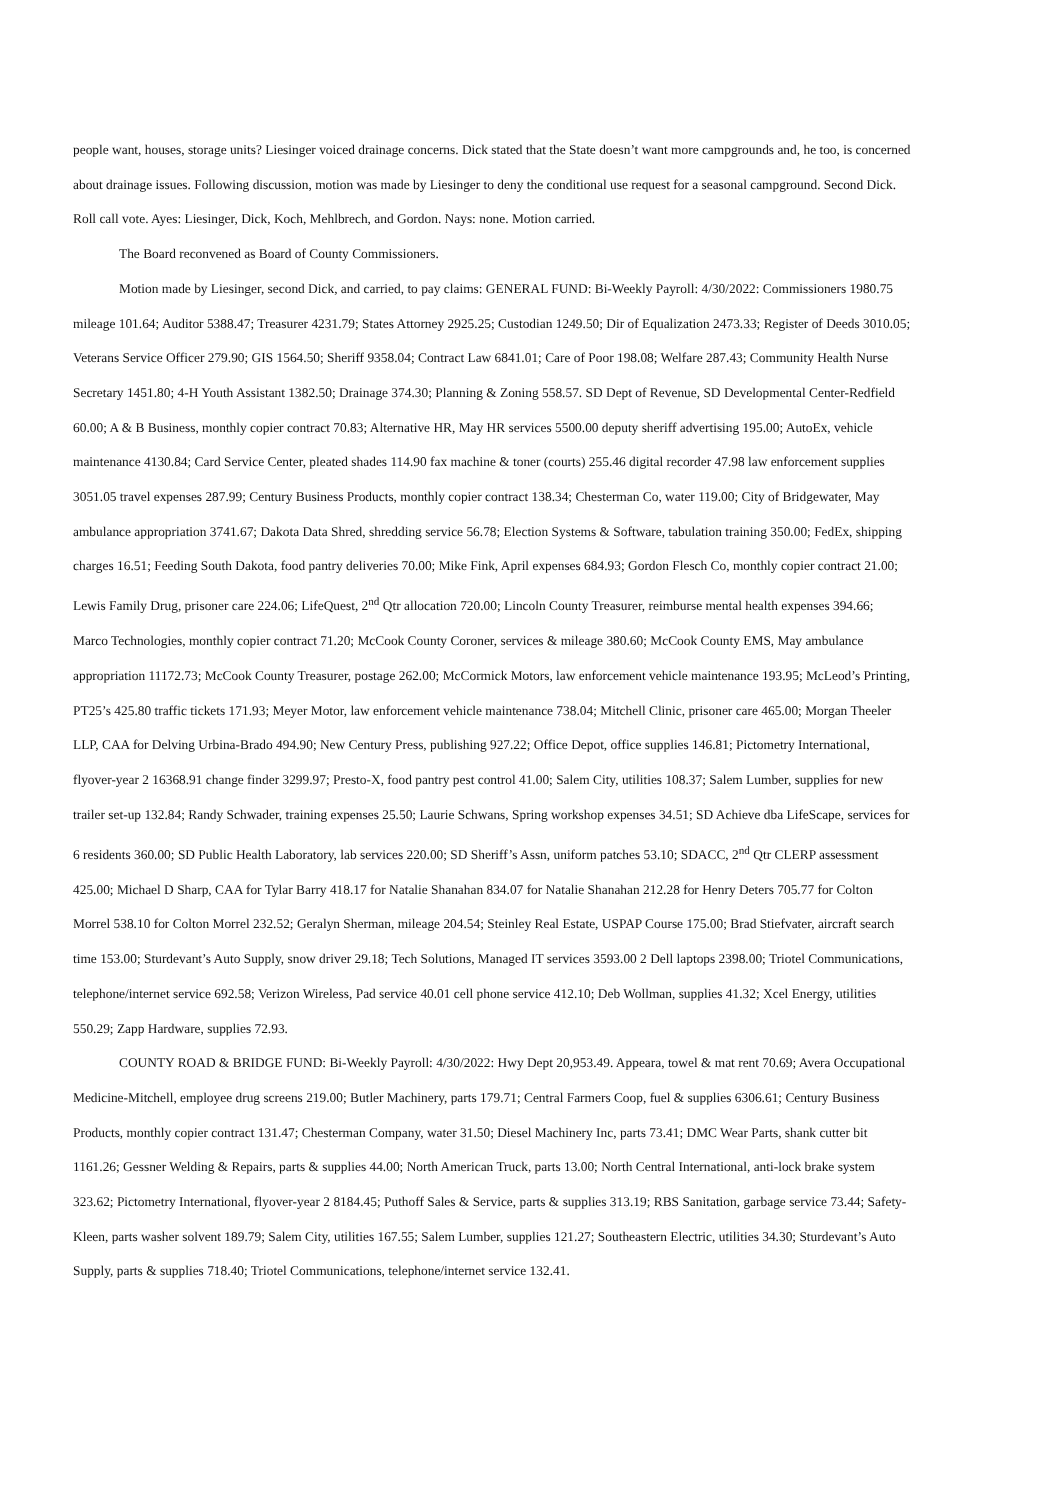people want, houses, storage units? Liesinger voiced drainage concerns. Dick stated that the State doesn’t want more campgrounds and, he too, is concerned about drainage issues. Following discussion, motion was made by Liesinger to deny the conditional use request for a seasonal campground. Second Dick. Roll call vote. Ayes: Liesinger, Dick, Koch, Mehlbrech, and Gordon. Nays: none. Motion carried.
The Board reconvened as Board of County Commissioners.
Motion made by Liesinger, second Dick, and carried, to pay claims: GENERAL FUND: Bi-Weekly Payroll: 4/30/2022: Commissioners 1980.75 mileage 101.64; Auditor 5388.47; Treasurer 4231.79; States Attorney 2925.25; Custodian 1249.50; Dir of Equalization 2473.33; Register of Deeds 3010.05; Veterans Service Officer 279.90; GIS 1564.50; Sheriff 9358.04; Contract Law 6841.01; Care of Poor 198.08; Welfare 287.43; Community Health Nurse Secretary 1451.80; 4-H Youth Assistant 1382.50; Drainage 374.30; Planning & Zoning 558.57. SD Dept of Revenue, SD Developmental Center-Redfield 60.00; A & B Business, monthly copier contract 70.83; Alternative HR, May HR services 5500.00 deputy sheriff advertising 195.00; AutoEx, vehicle maintenance 4130.84; Card Service Center, pleated shades 114.90 fax machine & toner (courts) 255.46 digital recorder 47.98 law enforcement supplies 3051.05 travel expenses 287.99; Century Business Products, monthly copier contract 138.34; Chesterman Co, water 119.00; City of Bridgewater, May ambulance appropriation 3741.67; Dakota Data Shred, shredding service 56.78; Election Systems & Software, tabulation training 350.00; FedEx, shipping charges 16.51; Feeding South Dakota, food pantry deliveries 70.00; Mike Fink, April expenses 684.93; Gordon Flesch Co, monthly copier contract 21.00; Lewis Family Drug, prisoner care 224.06; LifeQuest, 2<sup>nd</sup> Qtr allocation 720.00; Lincoln County Treasurer, reimburse mental health expenses 394.66; Marco Technologies, monthly copier contract 71.20; McCook County Coroner, services & mileage 380.60; McCook County EMS, May ambulance appropriation 11172.73; McCook County Treasurer, postage 262.00; McCormick Motors, law enforcement vehicle maintenance 193.95; McLeod’s Printing, PT25’s 425.80 traffic tickets 171.93; Meyer Motor, law enforcement vehicle maintenance 738.04; Mitchell Clinic, prisoner care 465.00; Morgan Theeler LLP, CAA for Delving Urbina-Brado 494.90; New Century Press, publishing 927.22; Office Depot, office supplies 146.81; Pictometry International, flyover-year 2 16368.91 change finder 3299.97; Presto-X, food pantry pest control 41.00; Salem City, utilities 108.37; Salem Lumber, supplies for new trailer set-up 132.84; Randy Schwader, training expenses 25.50; Laurie Schwans, Spring workshop expenses 34.51; SD Achieve dba LifeScape, services for 6 residents 360.00; SD Public Health Laboratory, lab services 220.00; SD Sheriff’s Assn, uniform patches 53.10; SDACC, 2<sup>nd</sup> Qtr CLERP assessment 425.00; Michael D Sharp, CAA for Tylar Barry 418.17 for Natalie Shanahan 834.07 for Natalie Shanahan 212.28 for Henry Deters 705.77 for Colton Morrel 538.10 for Colton Morrel 232.52; Geralyn Sherman, mileage 204.54; Steinley Real Estate, USPAP Course 175.00; Brad Stiefvater, aircraft search time 153.00; Sturdevant’s Auto Supply, snow driver 29.18; Tech Solutions, Managed IT services 3593.00 2 Dell laptops 2398.00; Triotel Communications, telephone/internet service 692.58; Verizon Wireless, Pad service 40.01 cell phone service 412.10; Deb Wollman, supplies 41.32; Xcel Energy, utilities 550.29; Zapp Hardware, supplies 72.93.
COUNTY ROAD & BRIDGE FUND: Bi-Weekly Payroll: 4/30/2022: Hwy Dept 20,953.49. Appeara, towel & mat rent 70.69; Avera Occupational Medicine-Mitchell, employee drug screens 219.00; Butler Machinery, parts 179.71; Central Farmers Coop, fuel & supplies 6306.61; Century Business Products, monthly copier contract 131.47; Chesterman Company, water 31.50; Diesel Machinery Inc, parts 73.41; DMC Wear Parts, shank cutter bit 1161.26; Gessner Welding & Repairs, parts & supplies 44.00; North American Truck, parts 13.00; North Central International, anti-lock brake system 323.62; Pictometry International, flyover-year 2 8184.45; Puthoff Sales & Service, parts & supplies 313.19; RBS Sanitation, garbage service 73.44; Safety-Kleen, parts washer solvent 189.79; Salem City, utilities 167.55; Salem Lumber, supplies 121.27; Southeastern Electric, utilities 34.30; Sturdevant’s Auto Supply, parts & supplies 718.40; Triotel Communications, telephone/internet service 132.41.